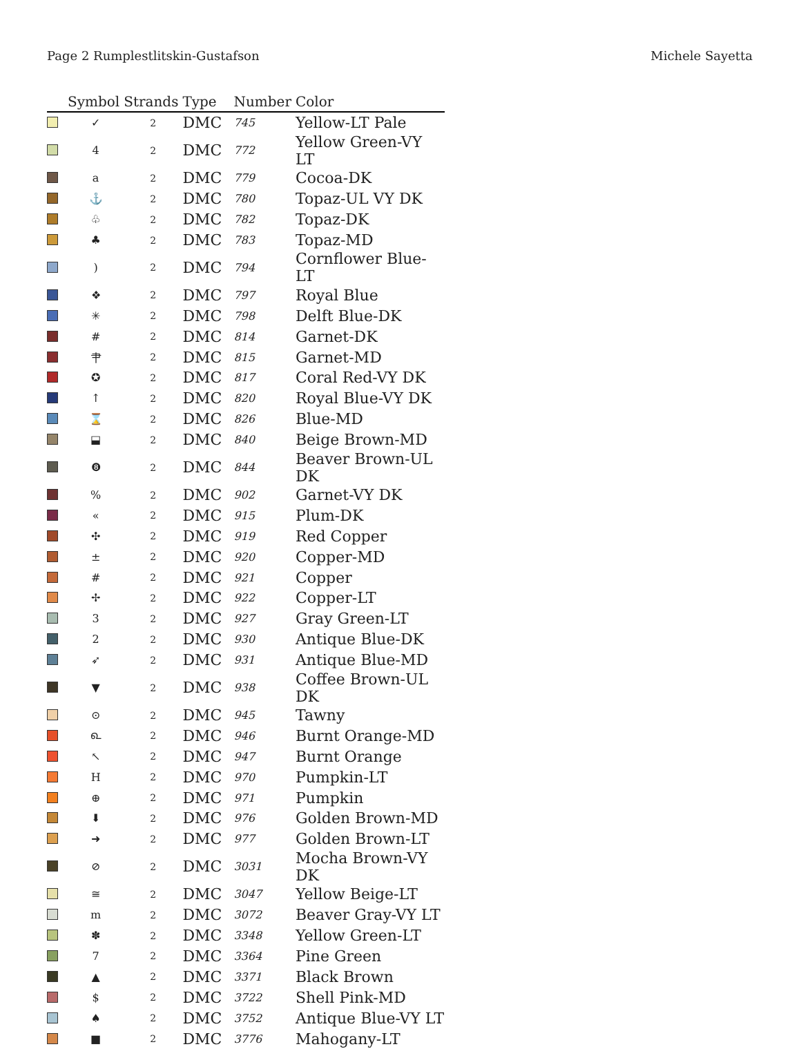Page 2 Rumplestlitskin-Gustafson Michele Sayetta
| | Symbol | Strands | Type | Number | Color |
| --- | --- | --- | --- | --- | --- |
| | ✓ | 2 | DMC | 745 | Yellow-LT Pale |
| | 4 | 2 | DMC | 772 | Yellow Green-VY LT |
| | a | 2 | DMC | 779 | Cocoa-DK |
| | ⚓ | 2 | DMC | 780 | Topaz-UL VY DK |
| | ♧ | 2 | DMC | 782 | Topaz-DK |
| | ♣ | 2 | DMC | 783 | Topaz-MD |
| | ) | 2 | DMC | 794 | Cornflower Blue-LT |
| | ❖ | 2 | DMC | 797 | Royal Blue |
| | ✳ | 2 | DMC | 798 | Delft Blue-DK |
| | # | 2 | DMC | 814 | Garnet-DK |
| | ⺺ | 2 | DMC | 815 | Garnet-MD |
| | ✪ | 2 | DMC | 817 | Coral Red-VY DK |
| | ↑ | 2 | DMC | 820 | Royal Blue-VY DK |
| | ⌛ | 2 | DMC | 826 | Blue-MD |
| | ⬓ | 2 | DMC | 840 | Beige Brown-MD |
| | ❽ | 2 | DMC | 844 | Beaver Brown-UL DK |
| | % | 2 | DMC | 902 | Garnet-VY DK |
| | « | 2 | DMC | 915 | Plum-DK |
| | ✣ | 2 | DMC | 919 | Red Copper |
| | ± | 2 | DMC | 920 | Copper-MD |
| | # | 2 | DMC | 921 | Copper |
| | ✢ | 2 | DMC | 922 | Copper-LT |
| | 3 | 2 | DMC | 927 | Gray Green-LT |
| | 2 | 2 | DMC | 930 | Antique Blue-DK |
| | ➶ | 2 | DMC | 931 | Antique Blue-MD |
| | ▼ | 2 | DMC | 938 | Coffee Brown-UL DK |
| | ⊙ | 2 | DMC | 945 | Tawny |
| | ௳ | 2 | DMC | 946 | Burnt Orange-MD |
| | ↖ | 2 | DMC | 947 | Burnt Orange |
| | H | 2 | DMC | 970 | Pumpkin-LT |
| | ⊕ | 2 | DMC | 971 | Pumpkin |
| | ⬇ | 2 | DMC | 976 | Golden Brown-MD |
| | ➜ | 2 | DMC | 977 | Golden Brown-LT |
| | ⊘ | 2 | DMC | 3031 | Mocha Brown-VY DK |
| | ≅ | 2 | DMC | 3047 | Yellow Beige-LT |
| | m | 2 | DMC | 3072 | Beaver Gray-VY LT |
| | ✽ | 2 | DMC | 3348 | Yellow Green-LT |
| | 7 | 2 | DMC | 3364 | Pine Green |
| | ▲ | 2 | DMC | 3371 | Black Brown |
| | $ | 2 | DMC | 3722 | Shell Pink-MD |
| | ♠ | 2 | DMC | 3752 | Antique Blue-VY LT |
| | ■ | 2 | DMC | 3776 | Mahogany-LT |